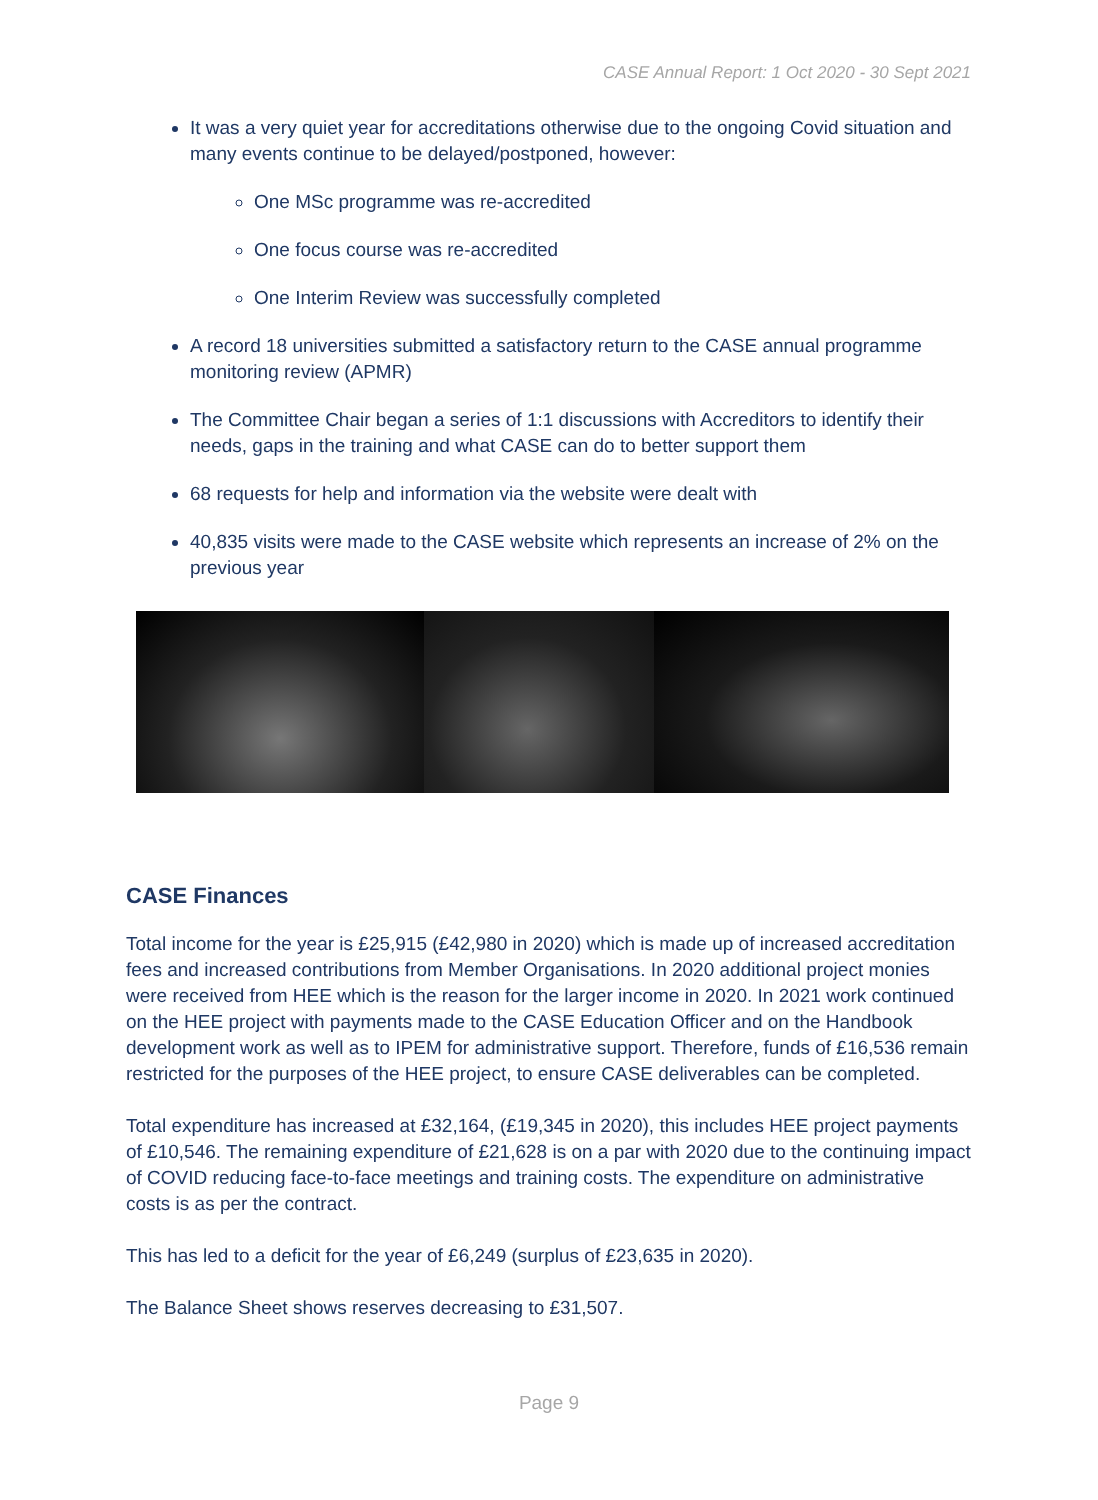CASE Annual Report: 1 Oct 2020 - 30 Sept 2021
It was a very quiet year for accreditations otherwise due to the ongoing Covid situation and many events continue to be delayed/postponed, however:
One MSc programme was re-accredited
One focus course was re-accredited
One Interim Review was successfully completed
A record 18 universities submitted a satisfactory return to the CASE annual programme monitoring review (APMR)
The Committee Chair began a series of 1:1 discussions with Accreditors to identify their needs, gaps in the training and what CASE can do to better support them
68 requests for help and information via the website were dealt with
40,835 visits were made to the CASE website which represents an increase of 2% on the previous year
CASE Finances
Total income for the year is £25,915 (£42,980 in 2020) which is made up of increased accreditation fees and increased contributions from Member Organisations. In 2020 additional project monies were received from HEE which is the reason for the larger income in 2020. In 2021 work continued on the HEE project with payments made to the CASE Education Officer and on the Handbook development work as well as to IPEM for administrative support. Therefore, funds of £16,536 remain restricted for the purposes of the HEE project, to ensure CASE deliverables can be completed.
Total expenditure has increased at £32,164, (£19,345 in 2020), this includes HEE project payments of £10,546. The remaining expenditure of £21,628 is on a par with 2020 due to the continuing impact of COVID reducing face-to-face meetings and training costs. The expenditure on administrative costs is as per the contract.
This has led to a deficit for the year of £6,249 (surplus of £23,635 in 2020).
The Balance Sheet shows reserves decreasing to £31,507.
Page 9